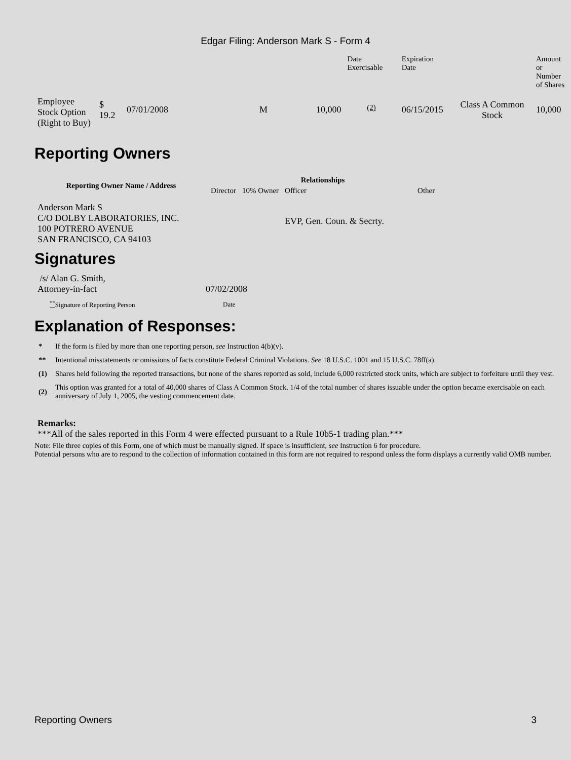Edgar Filing: Anderson Mark S - Form 4
| | | | | | Date Exercisable | Expiration Date | | Amount or Number of Shares |
| Employee Stock Option (Right to Buy) | $ 19.2 | 07/01/2008 | M | 10,000 | <sup>(2)</sup> | 06/15/2015 | Class A Common Stock | 10,000 |
Reporting Owners
| Reporting Owner Name / Address | Relationships | | | |
| --- | --- | --- | --- | --- |
| | Director | 10% Owner | Officer | Other |
| Anderson Mark S C/O DOLBY LABORATORIES, INC. 100 POTRERO AVENUE SAN FRANCISCO, CA 94103 | | | EVP, Gen. Coun. & Secrty. | |
Signatures
| /s/ Alan G. Smith, Attorney-in-fact | 07/02/2008 |
| <sup>**</sup> Signature of Reporting Person | Date |
Explanation of Responses:
| * | If the form is filed by more than one reporting person, see Instruction 4(b)(v). |
| ** | Intentional misstatements or omissions of facts constitute Federal Criminal Violations. See 18 U.S.C. 1001 and 15 U.S.C. 78ff(a). |
| (1) | Shares held following the reported transactions, but none of the shares reported as sold, include 6,000 restricted stock units, which are subject to forfeiture until they vest. |
| (2) | This option was granted for a total of 40,000 shares of Class A Common Stock. 1/4 of the total number of shares issuable under the option became exercisable on each anniversary of July 1, 2005, the vesting commencement date. |
Remarks:
***All of the sales reported in this Form 4 were effected pursuant to a Rule 10b5-1 trading plan.***
Note: File three copies of this Form, one of which must be manually signed. If space is insufficient, see Instruction 6 for procedure.
Potential persons who are to respond to the collection of information contained in this form are not required to respond unless the form displays a currently valid OMB number.
Reporting Owners 3